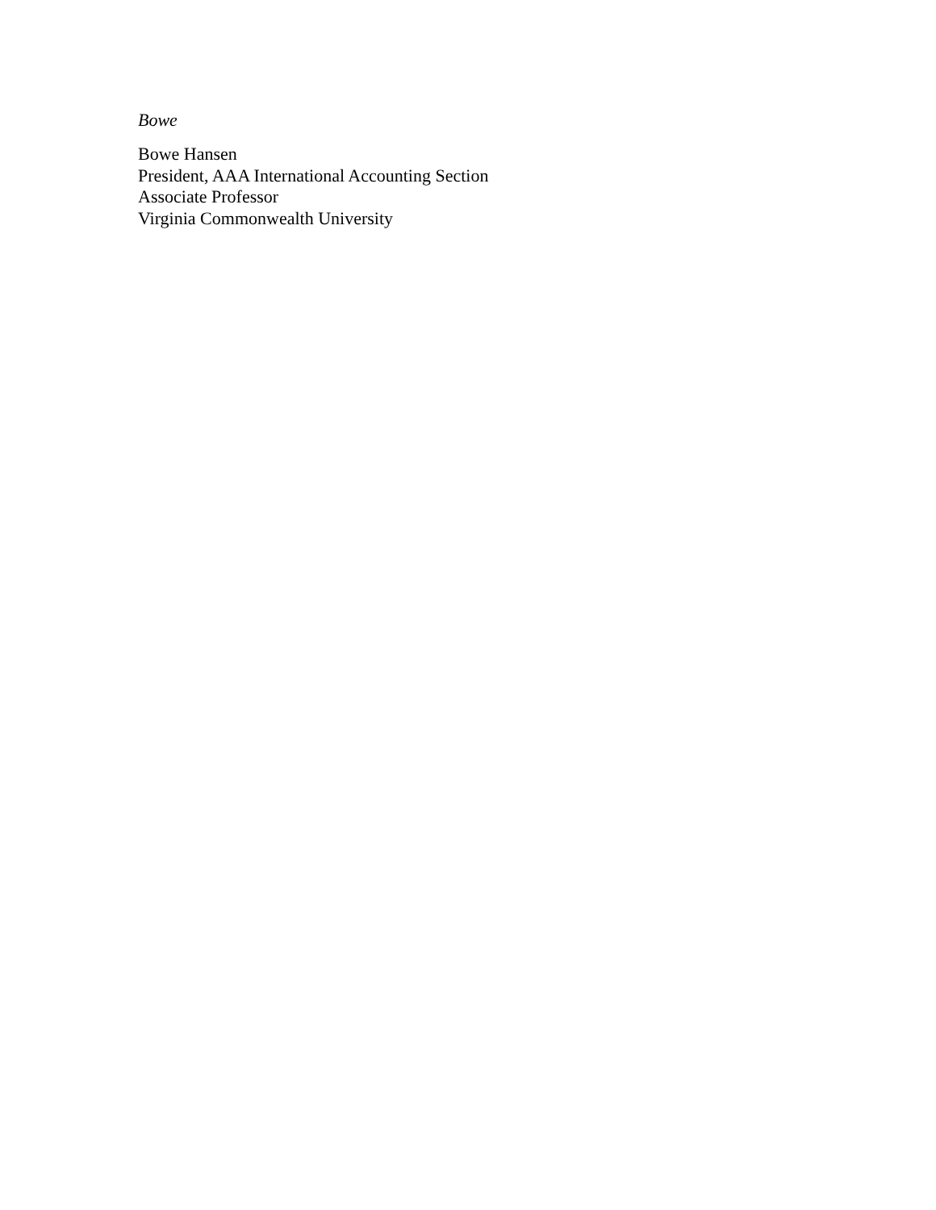Bowe
Bowe Hansen
President, AAA International Accounting Section
Associate Professor
Virginia Commonwealth University